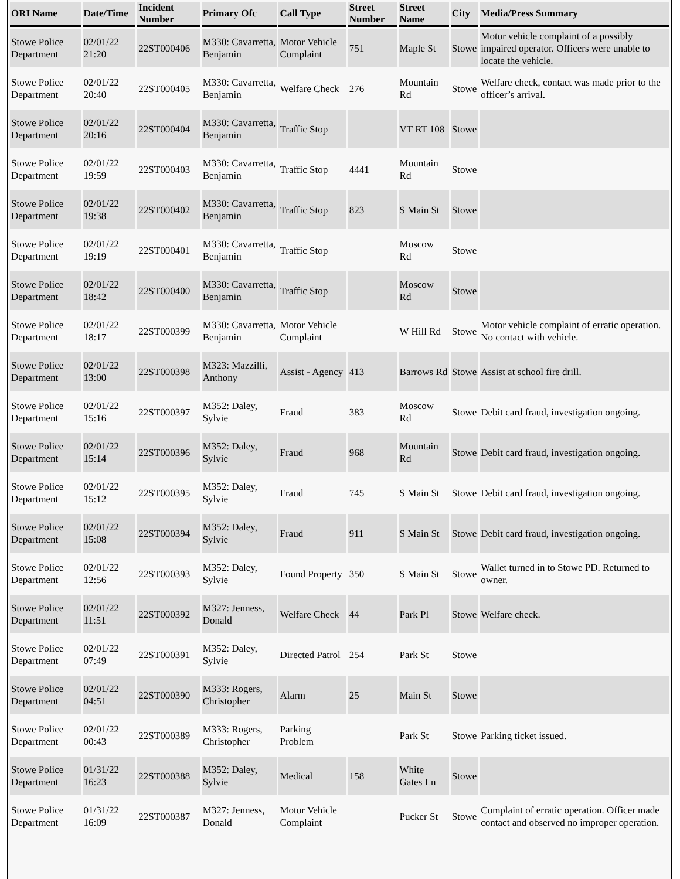| ORI Name | Date/Time | Incident Number | Primary Ofc | Call Type | Street Number | Street Name | City | Media/Press Summary |
| --- | --- | --- | --- | --- | --- | --- | --- | --- |
| Stowe Police Department | 02/01/22 21:20 | 22ST000406 | M330: Cavarretta, Benjamin | Motor Vehicle Complaint | 751 | Maple St | Stowe | Motor vehicle complaint of a possibly impaired operator. Officers were unable to locate the vehicle. |
| Stowe Police Department | 02/01/22 20:40 | 22ST000405 | M330: Cavarretta, Benjamin | Welfare Check | 276 | Mountain Rd | Stowe | Welfare check, contact was made prior to the officer’s arrival. |
| Stowe Police Department | 02/01/22 20:16 | 22ST000404 | M330: Cavarretta, Benjamin | Traffic Stop | | VT RT 108 | Stowe | |
| Stowe Police Department | 02/01/22 19:59 | 22ST000403 | M330: Cavarretta, Benjamin | Traffic Stop | 4441 | Mountain Rd | Stowe | |
| Stowe Police Department | 02/01/22 19:38 | 22ST000402 | M330: Cavarretta, Benjamin | Traffic Stop | 823 | S Main St | Stowe | |
| Stowe Police Department | 02/01/22 19:19 | 22ST000401 | M330: Cavarretta, Benjamin | Traffic Stop | | Moscow Rd | Stowe | |
| Stowe Police Department | 02/01/22 18:42 | 22ST000400 | M330: Cavarretta, Benjamin | Traffic Stop | | Moscow Rd | Stowe | |
| Stowe Police Department | 02/01/22 18:17 | 22ST000399 | M330: Cavarretta, Benjamin | Motor Vehicle Complaint | | W Hill Rd | Stowe | Motor vehicle complaint of erratic operation. No contact with vehicle. |
| Stowe Police Department | 02/01/22 13:00 | 22ST000398 | M323: Mazzilli, Anthony | Assist - Agency | 413 | Barrows Rd | Stowe | Assist at school fire drill. |
| Stowe Police Department | 02/01/22 15:16 | 22ST000397 | M352: Daley, Sylvie | Fraud | 383 | Moscow Rd | Stowe | Debit card fraud, investigation ongoing. |
| Stowe Police Department | 02/01/22 15:14 | 22ST000396 | M352: Daley, Sylvie | Fraud | 968 | Mountain Rd | Stowe | Debit card fraud, investigation ongoing. |
| Stowe Police Department | 02/01/22 15:12 | 22ST000395 | M352: Daley, Sylvie | Fraud | 745 | S Main St | Stowe | Debit card fraud, investigation ongoing. |
| Stowe Police Department | 02/01/22 15:08 | 22ST000394 | M352: Daley, Sylvie | Fraud | 911 | S Main St | Stowe | Debit card fraud, investigation ongoing. |
| Stowe Police Department | 02/01/22 12:56 | 22ST000393 | M352: Daley, Sylvie | Found Property | 350 | S Main St | Stowe | Wallet turned in to Stowe PD. Returned to owner. |
| Stowe Police Department | 02/01/22 11:51 | 22ST000392 | M327: Jenness, Donald | Welfare Check | 44 | Park Pl | Stowe | Welfare check. |
| Stowe Police Department | 02/01/22 07:49 | 22ST000391 | M352: Daley, Sylvie | Directed Patrol | 254 | Park St | Stowe | |
| Stowe Police Department | 02/01/22 04:51 | 22ST000390 | M333: Rogers, Christopher | Alarm | 25 | Main St | Stowe | |
| Stowe Police Department | 02/01/22 00:43 | 22ST000389 | M333: Rogers, Christopher | Parking Problem | | Park St | Stowe | Parking ticket issued. |
| Stowe Police Department | 01/31/22 16:23 | 22ST000388 | M352: Daley, Sylvie | Medical | 158 | White Gates Ln | Stowe | |
| Stowe Police Department | 01/31/22 16:09 | 22ST000387 | M327: Jenness, Donald | Motor Vehicle Complaint | | Pucker St | Stowe | Complaint of erratic operation. Officer made contact and observed no improper operation. |